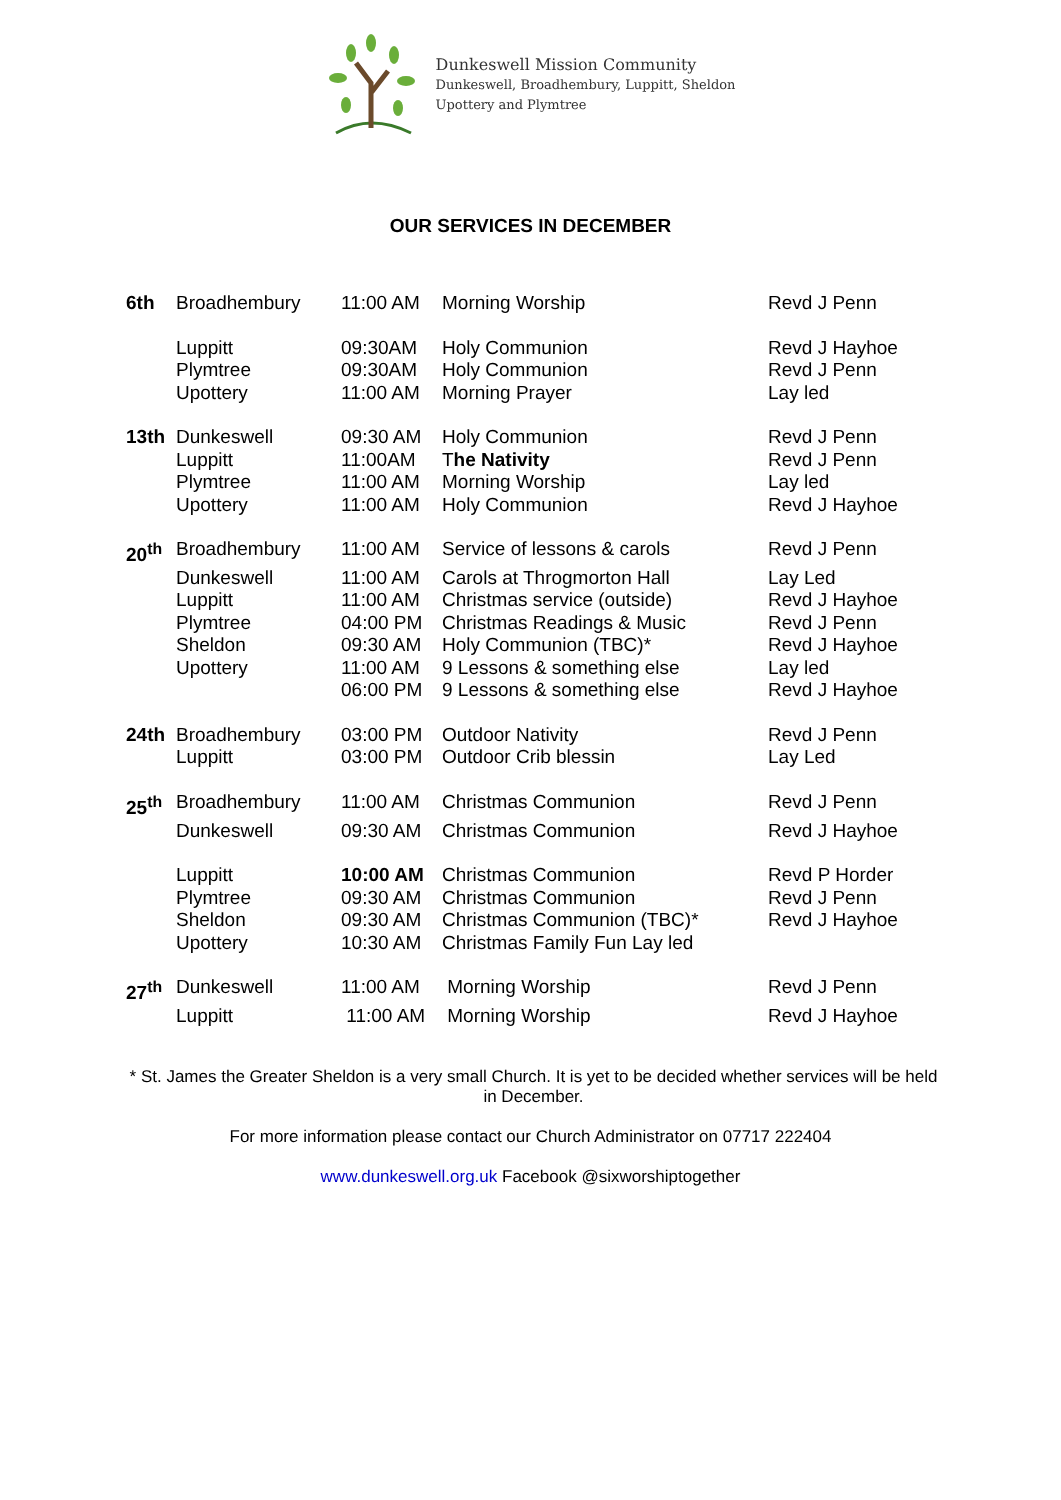Dunkeswell Mission Community
Dunkeswell, Broadhembury, Luppitt, Sheldon
Upottery and Plymtree
OUR SERVICES IN DECEMBER
| 6th | Broadhembury | 11:00 AM | Morning Worship | Revd J Penn |
| | Luppitt | 09:30AM | Holy Communion | Revd J Hayhoe |
| | Plymtree | 09:30AM | Holy Communion | Revd J Penn |
| | Upottery | 11:00 AM | Morning Prayer | Lay led |
| 13th | Dunkeswell | 09:30 AM | Holy Communion | Revd J Penn |
| | Luppitt | 11:00AM | T he Nativity | Revd J Penn |
| | Plymtree | 11:00 AM | Morning Worship | Lay led |
| | Upottery | 11:00 AM | Holy Communion | Revd J Hayhoe |
| 20<sup>th</sup> | Broadhembury | 11:00 AM | Service of lessons & carols | Revd J Penn |
| | Dunkeswell | 11:00 AM | Carols at Throgmorton Hall | Lay Led |
| | Luppitt | 11:00 AM | Christmas service (outside) | Revd J Hayhoe |
| | Plymtree | 04:00 PM | Christmas Readings & Music | Revd J Penn |
| | Sheldon | 09:30 AM | Holy Communion (TBC)* | Revd J Hayhoe |
| | Upottery | 11:00 AM | 9 Lessons & something else | Lay led |
| | | 06:00 PM | 9 Lessons & something else | Revd J Hayhoe |
| 24th | Broadhembury | 03:00 PM | Outdoor Nativity | Revd J Penn |
| | Luppitt | 03:00 PM | Outdoor Crib blessin | Lay Led |
| 25<sup>th</sup> | Broadhembury | 11:00 AM | Christmas Communion | Revd J Penn |
| | Dunkeswell | 09:30 AM | Christmas Communion | Revd J Hayhoe |
| | Luppitt | 10:00 AM | Christmas Communion | Revd P Horder |
| | Plymtree | 09:30 AM | Christmas Communion | Revd J Penn |
| | Sheldon | 09:30 AM | Christmas Communion (TBC)* | Revd J Hayhoe |
| | Upottery | 10:30 AM | Christmas Family Fun Lay led | |
| 27<sup>th</sup> | Dunkeswell | 11:00 AM | Morning Worship | Revd J Penn |
| | Luppitt | 11:00 AM | Morning Worship | Revd J Hayhoe |
* St. James the Greater Sheldon is a very small Church. It is yet to be decided whether services will be held in December.
For more information please contact our Church Administrator on 07717 222404
www.dunkeswell.org.uk Facebook @sixworshiptogether